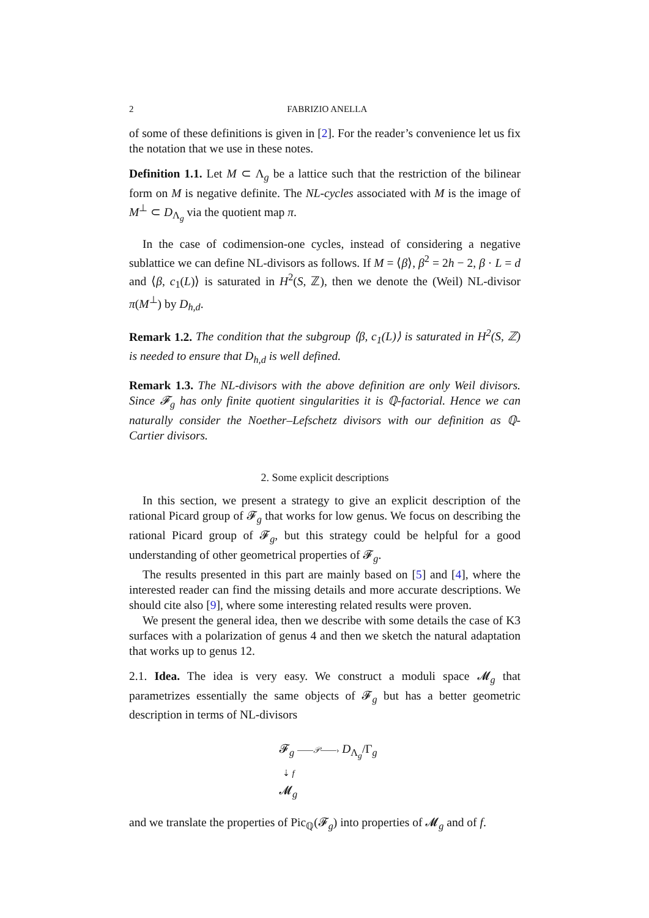2 FABRIZIO ANELLA
of some of these definitions is given in [2]. For the reader’s convenience let us fix the notation that we use in these notes.
Definition 1.1. Let M ⊂ Λ<sub>g</sub> be a lattice such that the restriction of the bilinear form on M is negative definite. The NL-cycles associated with M is the image of M<sup>⊥</sup> ⊂ D<sub>Λ<sub>g</sub></sub> via the quotient map π.
In the case of codimension-one cycles, instead of considering a negative sublattice we can define NL-divisors as follows. If M = ⟨β⟩, β<sup>2</sup> = 2h − 2, β · L = d and ⟨β, c<sub>1</sub>(L)⟩ is saturated in H<sup>2</sup>(S, ℤ), then we denote the (Weil) NL-divisor π(M<sup>⊥</sup>) by D<sub>h,d</sub>.
Remark 1.2. The condition that the subgroup ⟨β, c<sub>1</sub>(L)⟩ is saturated in H<sup>2</sup>(S, ℤ) is needed to ensure that D<sub>h,d</sub> is well defined.
Remark 1.3. The NL-divisors with the above definition are only Weil divisors. Since 𝓕<sub>g</sub> has only finite quotient singularities it is ℚ-factorial. Hence we can naturally consider the Noether–Lefschetz divisors with our definition as ℚ-Cartier divisors.
2. Some explicit descriptions
In this section, we present a strategy to give an explicit description of the rational Picard group of 𝓕<sub>g</sub> that works for low genus. We focus on describing the rational Picard group of 𝓕<sub>g</sub>, but this strategy could be helpful for a good understanding of other geometrical properties of 𝓕<sub>g</sub>.
The results presented in this part are mainly based on [5] and [4], where the interested reader can find the missing details and more accurate descriptions. We should cite also [9], where some interesting related results were proven.
We present the general idea, then we describe with some details the case of K3 surfaces with a polarization of genus 4 and then we sketch the natural adaptation that works up to genus 12.
2.1. Idea. The idea is very easy. We construct a moduli space 𝓜<sub>g</sub> that parametrizes essentially the same objects of 𝓕<sub>g</sub> but has a better geometric description in terms of NL-divisors
𝓕<sub>g</sub> ⎯⎯𝒫⎯⎯› D<sub>Λ<sub>g</sub></sub>/Γ<sub>g</sub>
⇣ f
𝓜<sub>g</sub>
and we translate the properties of Pic<sub>ℚ</sub>(𝓕<sub>g</sub>) into properties of 𝓜<sub>g</sub> and of f.